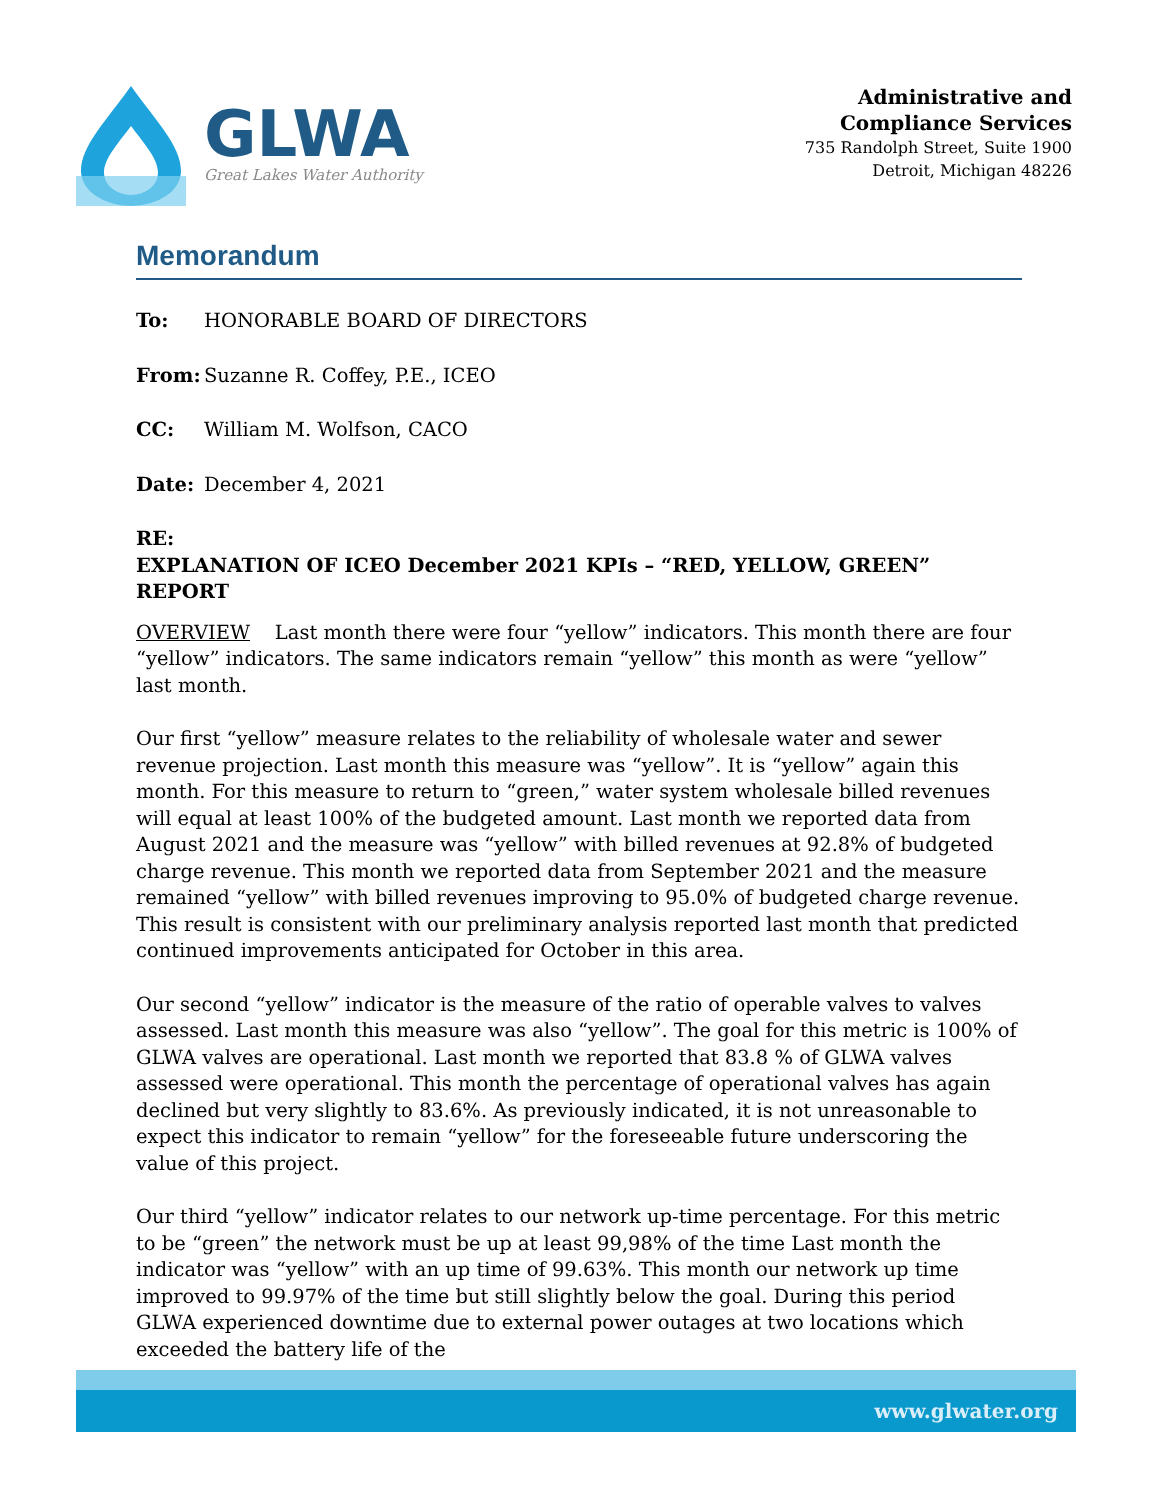GLWA
Great Lakes Water Authority
Administrative and
Compliance Services
735 Randolph Street, Suite 1900
Detroit, Michigan 48226
Memorandum
To: HONORABLE BOARD OF DIRECTORS
From: Suzanne R. Coffey, P.E., ICEO
CC: William M. Wolfson, CACO
Date: December 4, 2021
RE: EXPLANATION OF ICEO December 2021 KPIs – “RED, YELLOW, GREEN” REPORT
OVERVIEW Last month there were four “yellow” indicators. This month there are four “yellow” indicators. The same indicators remain “yellow” this month as were “yellow” last month.
Our first “yellow” measure relates to the reliability of wholesale water and sewer revenue projection. Last month this measure was “yellow”. It is “yellow” again this month. For this measure to return to “green,” water system wholesale billed revenues will equal at least 100% of the budgeted amount. Last month we reported data from August 2021 and the measure was “yellow” with billed revenues at 92.8% of budgeted charge revenue. This month we reported data from September 2021 and the measure remained “yellow” with billed revenues improving to 95.0% of budgeted charge revenue. This result is consistent with our preliminary analysis reported last month that predicted continued improvements anticipated for October in this area.
Our second “yellow” indicator is the measure of the ratio of operable valves to valves assessed. Last month this measure was also “yellow”. The goal for this metric is 100% of GLWA valves are operational. Last month we reported that 83.8 % of GLWA valves assessed were operational. This month the percentage of operational valves has again declined but very slightly to 83.6%. As previously indicated, it is not unreasonable to expect this indicator to remain “yellow” for the foreseeable future underscoring the value of this project.
Our third “yellow” indicator relates to our network up-time percentage. For this metric to be “green” the network must be up at least 99,98% of the time Last month the indicator was “yellow” with an up time of 99.63%. This month our network up time improved to 99.97% of the time but still slightly below the goal. During this period GLWA experienced downtime due to external power outages at two locations which exceeded the battery life of the
www.glwater.org